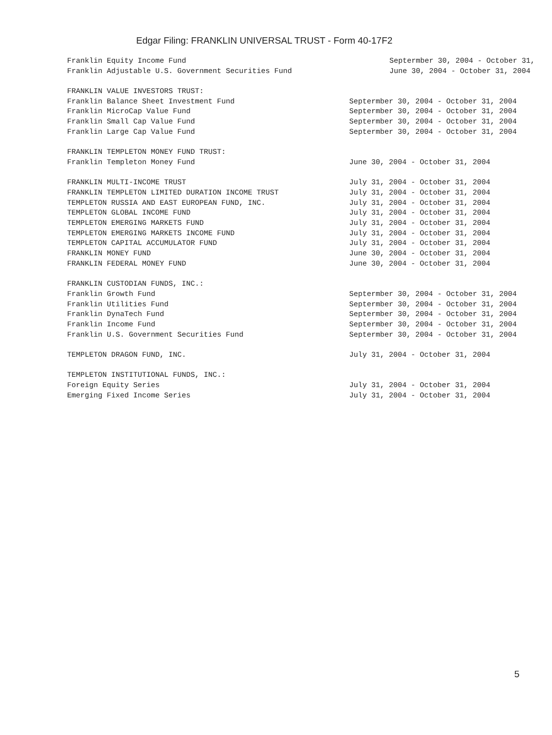Edgar Filing: FRANKLIN UNIVERSAL TRUST - Form 40-17F2
| Franklin Equity Income Fund | Septermber 30, 2004 - October 31, |
| Franklin Adjustable U.S. Government Securities Fund | June 30, 2004 - October 31, 2004 |
| FRANKLIN VALUE INVESTORS TRUST: | |
| Franklin Balance Sheet Investment Fund | Septermber 30, 2004 - October 31, 2004 |
| Franklin MicroCap Value Fund | Septermber 30, 2004 - October 31, 2004 |
| Franklin Small Cap Value Fund | Septermber 30, 2004 - October 31, 2004 |
| Franklin Large Cap Value Fund | Septermber 30, 2004 - October 31, 2004 |
| FRANKLIN TEMPLETON MONEY FUND TRUST: | |
| Franklin Templeton Money Fund | June 30, 2004 - October 31, 2004 |
| FRANKLIN MULTI-INCOME TRUST | July 31, 2004 - October 31, 2004 |
| FRANKLIN TEMPLETON LIMITED DURATION INCOME TRUST | July 31, 2004 - October 31, 2004 |
| TEMPLETON RUSSIA AND EAST EUROPEAN FUND, INC. | July 31, 2004 - October 31, 2004 |
| TEMPLETON GLOBAL INCOME FUND | July 31, 2004 - October 31, 2004 |
| TEMPLETON EMERGING MARKETS FUND | July 31, 2004 - October 31, 2004 |
| TEMPLETON EMERGING MARKETS INCOME FUND | July 31, 2004 - October 31, 2004 |
| TEMPLETON CAPITAL ACCUMULATOR FUND | July 31, 2004 - October 31, 2004 |
| FRANKLIN MONEY FUND | June 30, 2004 - October 31, 2004 |
| FRANKLIN FEDERAL MONEY FUND | June 30, 2004 - October 31, 2004 |
| FRANKLIN CUSTODIAN FUNDS, INC.: | |
| Franklin Growth Fund | Septermber 30, 2004 - October 31, 2004 |
| Franklin Utilities Fund | Septermber 30, 2004 - October 31, 2004 |
| Franklin DynaTech Fund | Septermber 30, 2004 - October 31, 2004 |
| Franklin Income Fund | Septermber 30, 2004 - October 31, 2004 |
| Franklin U.S. Government Securities Fund | Septermber 30, 2004 - October 31, 2004 |
| TEMPLETON DRAGON FUND, INC. | July 31, 2004 - October 31, 2004 |
| TEMPLETON INSTITUTIONAL FUNDS, INC.: | |
| Foreign Equity Series | July 31, 2004 - October 31, 2004 |
| Emerging Fixed Income Series | July 31, 2004 - October 31, 2004 |
5